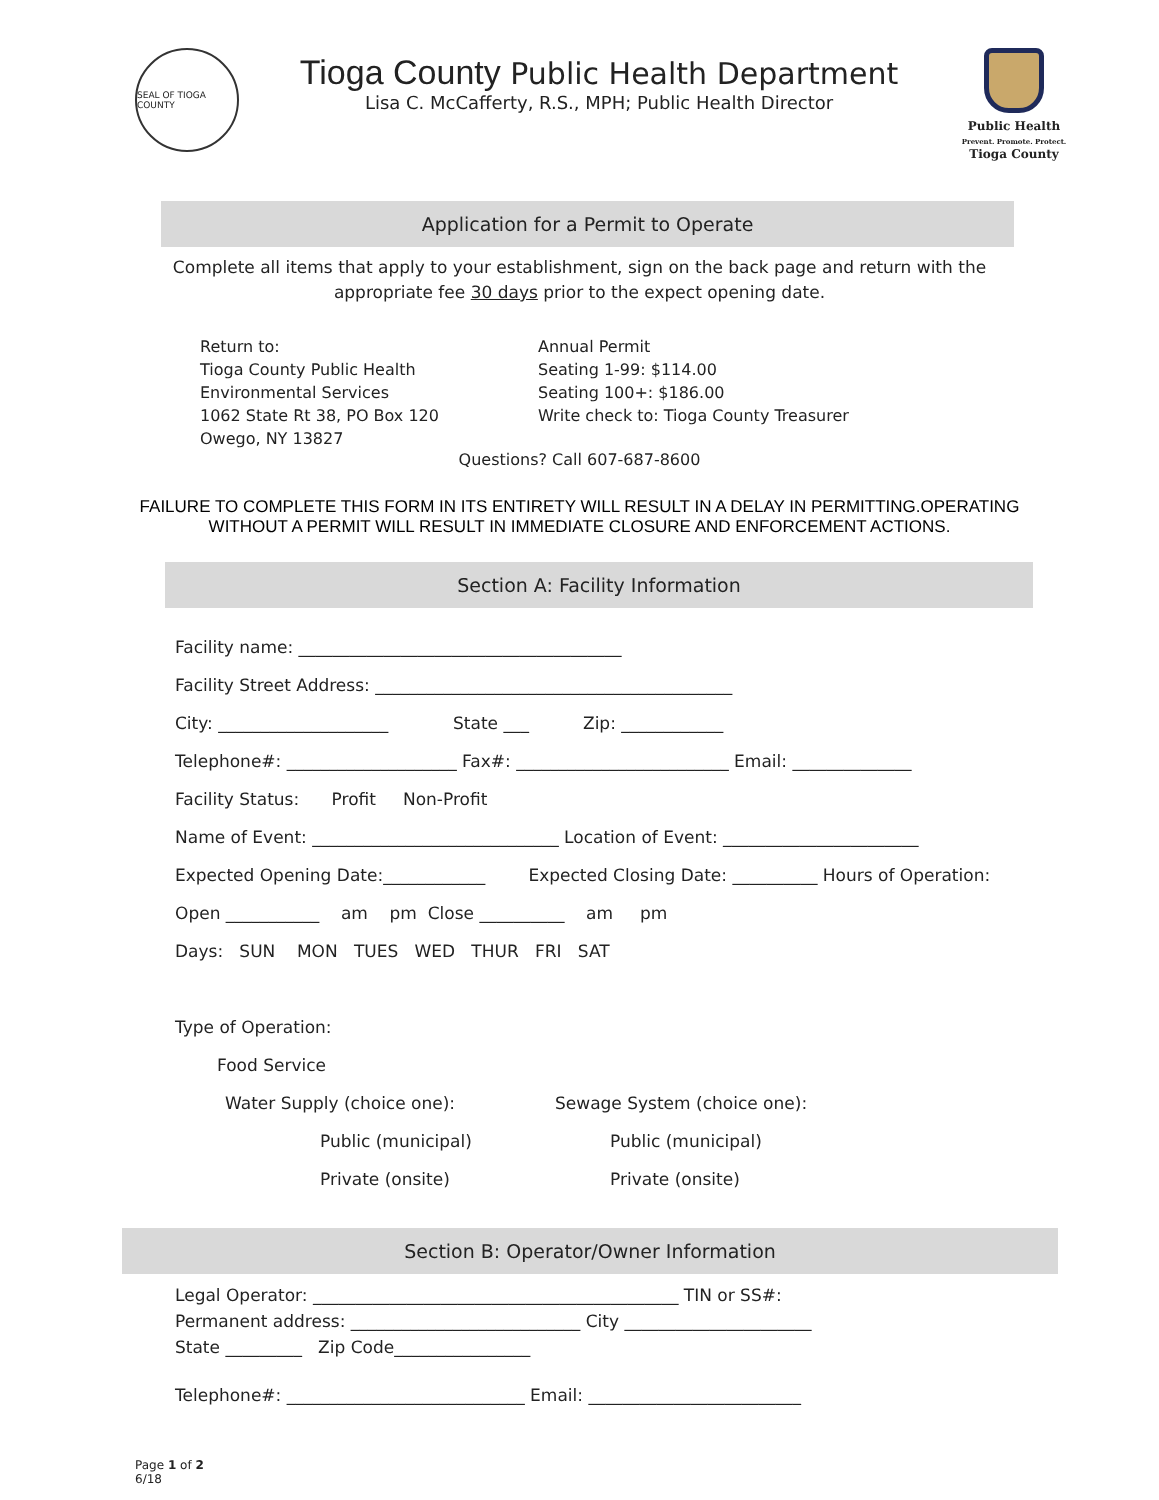SEAL OF TIOGA COUNTY
Tioga County Public Health Department
Lisa C. McCafferty, R.S., MPH; Public Health Director
Public Health
Prevent. Promote. Protect.
Tioga County
Application for a Permit to Operate
Complete all items that apply to your establishment, sign on the back page and return with the
appropriate fee 30 days prior to the expect opening date.
Return to:
Tioga County Public Health
Environmental Services
1062 State Rt 38, PO Box 120
Owego, NY 13827
Annual Permit
Seating 1-99: $114.00
Seating 100+: $186.00
Write check to: Tioga County Treasurer
Questions? Call 607-687-8600
FAILURE TO COMPLETE THIS FORM IN ITS ENTIRETY WILL RESULT IN A DELAY IN PERMITTING.OPERATING
WITHOUT A PERMIT WILL RESULT IN IMMEDIATE CLOSURE AND ENFORCEMENT ACTIONS.
Section A: Facility Information
Facility name: ______________________________________
Facility Street Address: __________________________________________
City: ____________________ State ___ Zip: ____________
Telephone#: ____________________ Fax#: _________________________ Email: ______________
Facility Status: Profit Non-Profit
Name of Event: _____________________________ Location of Event: _______________________
Expected Opening Date:____________ Expected Closing Date: __________ Hours of Operation:
Open ___________ am pm Close __________ am pm
Days: SUN MON TUES WED THUR FRI SAT
Type of Operation:
Food Service
Water Supply (choice one):
Public (municipal)
Private (onsite)
Sewage System (choice one):
Public (municipal)
Private (onsite)
Section B: Operator/Owner Information
Legal Operator: ___________________________________________ TIN or SS#:
Permanent address: ___________________________ City ______________________
State _________ Zip Code________________
Telephone#: ____________________________ Email: _________________________
Page 1 of 2
6/18